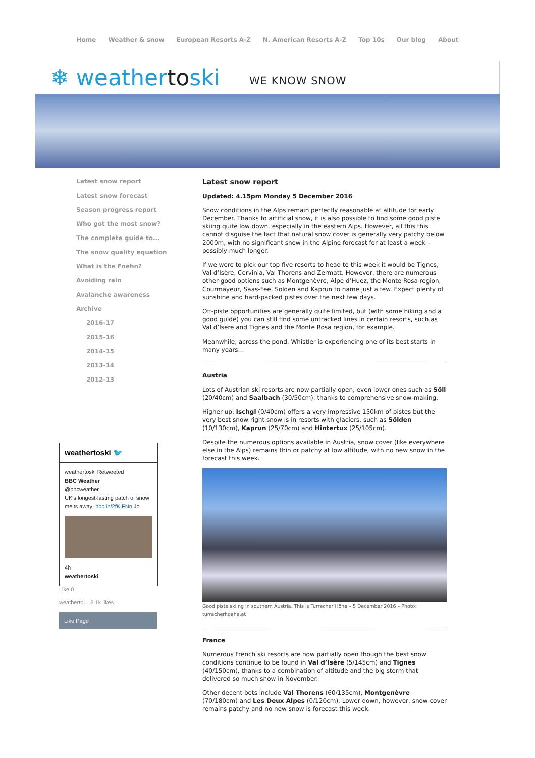Home Weather & snow European Resorts A-Z N. American Resorts A-Z Top 10s Our blog About
❄ weathertoski
WE KNOW SNOW
Latest snow report
Latest snow forecast
Season progress report
Who got the most snow?
The complete guide to...
The snow quality equation
What is the Foehn?
Avoiding rain
Avalanche awareness
Archive
2016-17
2015-16
2014-15
2013-14
2012-13
weathertoski 🐦
weathertoski Retweeted
BBC Weather
@bbcweather
UK's longest-lasting patch of snow melts away: bbc.in/2fKIFNn Jo
4h
weathertoski
Like 0
weatherto… 3.1k likes
Like Page
Latest snow report
Updated: 4.15pm Monday 5 December 2016
Snow conditions in the Alps remain perfectly reasonable at altitude for early December. Thanks to artificial snow, it is also possible to find some good piste skiing quite low down, especially in the eastern Alps. However, all this this cannot disguise the fact that natural snow cover is generally very patchy below 2000m, with no significant snow in the Alpine forecast for at least a week – possibly much longer.
If we were to pick our top five resorts to head to this week it would be Tignes, Val d’Isère, Cervinia, Val Thorens and Zermatt. However, there are numerous other good options such as Montgenèvre, Alpe d’Huez, the Monte Rosa region, Courmayeur, Saas-Fee, Sölden and Kaprun to name just a few. Expect plenty of sunshine and hard-packed pistes over the next few days.
Off-piste opportunities are generally quite limited, but (with some hiking and a good guide) you can still find some untracked lines in certain resorts, such as Val d’Isere and Tignes and the Monte Rosa region, for example.
Meanwhile, across the pond, Whistler is experiencing one of its best starts in many years…
Austria
Lots of Austrian ski resorts are now partially open, even lower ones such as Söll (20/40cm) and Saalbach (30/50cm), thanks to comprehensive snow-making.
Higher up, Ischgl (0/40cm) offers a very impressive 150km of pistes but the very best snow right snow is in resorts with glaciers, such as Sölden (10/130cm), Kaprun (25/70cm) and Hintertux (25/105cm).
Despite the numerous options available in Austria, snow cover (like everywhere else in the Alps) remains thin or patchy at low altitude, with no new snow in the forecast this week.
Good piste skiing in southern Austria. This is Turracher Höhe – 5 December 2016 – Photo: turracherhoehe.at
France
Numerous French ski resorts are now partially open though the best snow conditions continue to be found in Val d’Isère (5/145cm) and Tignes (40/150cm), thanks to a combination of altitude and the big storm that delivered so much snow in November.
Other decent bets include Val Thorens (60/135cm), Montgenèvre (70/180cm) and Les Deux Alpes (0/120cm). Lower down, however, snow cover remains patchy and no new snow is forecast this week.